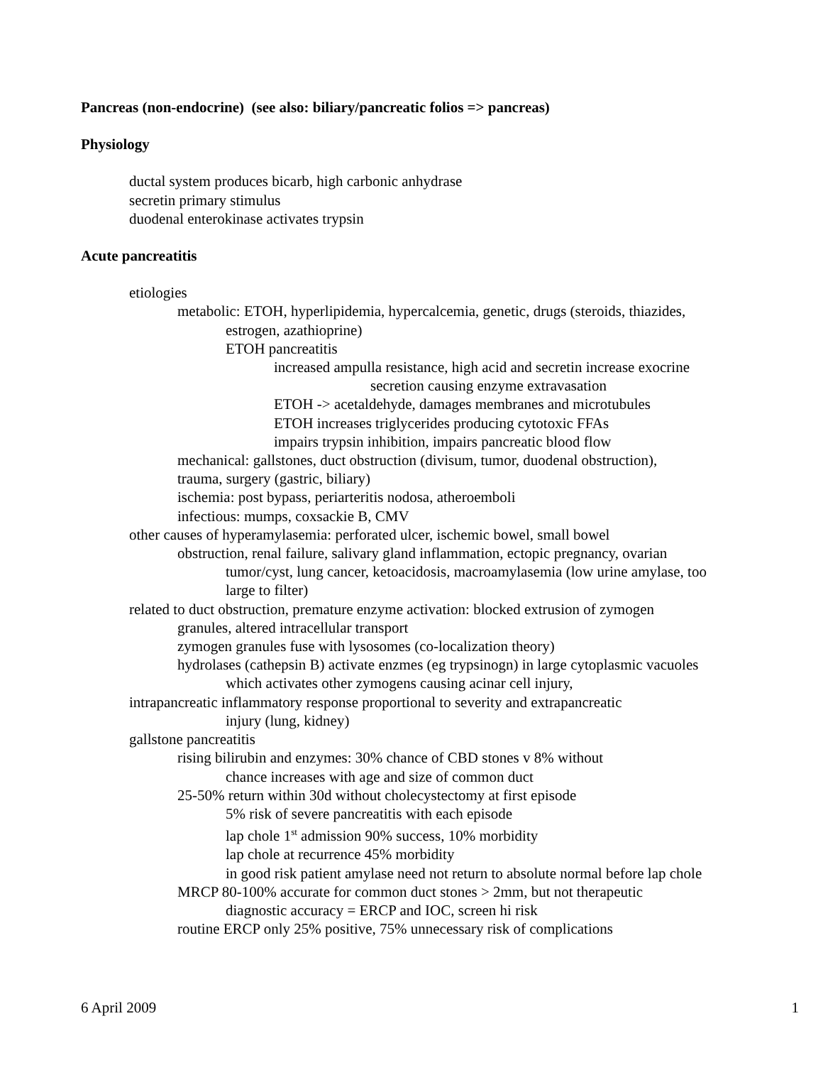Pancreas (non-endocrine) (see also: biliary/pancreatic folios => pancreas)
Physiology
ductal system produces bicarb, high carbonic anhydrase
secretin primary stimulus
duodenal enterokinase activates trypsin
Acute pancreatitis
etiologies
metabolic: ETOH, hyperlipidemia, hypercalcemia, genetic, drugs (steroids, thiazides,
estrogen, azathioprine)
ETOH pancreatitis
increased ampulla resistance, high acid and secretin increase exocrine
secretion causing enzyme extravasation
ETOH -> acetaldehyde, damages membranes and microtubules
ETOH increases triglycerides producing cytotoxic FFAs
impairs trypsin inhibition, impairs pancreatic blood flow
mechanical: gallstones, duct obstruction (divisum, tumor, duodenal obstruction),
trauma, surgery (gastric, biliary)
ischemia: post bypass, periarteritis nodosa, atheroemboli
infectious: mumps, coxsackie B, CMV
other causes of hyperamylasemia: perforated ulcer, ischemic bowel, small bowel
obstruction, renal failure, salivary gland inflammation, ectopic pregnancy, ovarian
tumor/cyst, lung cancer, ketoacidosis, macroamylasemia (low urine amylase, too
large to filter)
related to duct obstruction, premature enzyme activation: blocked extrusion of zymogen
granules, altered intracellular transport
zymogen granules fuse with lysosomes (co-localization theory)
hydrolases (cathepsin B) activate enzmes (eg trypsinogn) in large cytoplasmic vacuoles
which activates other zymogens causing acinar cell injury,
intrapancreatic inflammatory response proportional to severity and extrapancreatic
injury (lung, kidney)
gallstone pancreatitis
rising bilirubin and enzymes: 30% chance of CBD stones v 8% without
chance increases with age and size of common duct
25-50% return within 30d without cholecystectomy at first episode
5% risk of severe pancreatitis with each episode
lap chole 1<sup>st</sup> admission 90% success, 10% morbidity
lap chole at recurrence 45% morbidity
in good risk patient amylase need not return to absolute normal before lap chole
MRCP 80-100% accurate for common duct stones > 2mm, but not therapeutic
diagnostic accuracy = ERCP and IOC, screen hi risk
routine ERCP only 25% positive, 75% unnecessary risk of complications
6 April 2009 1